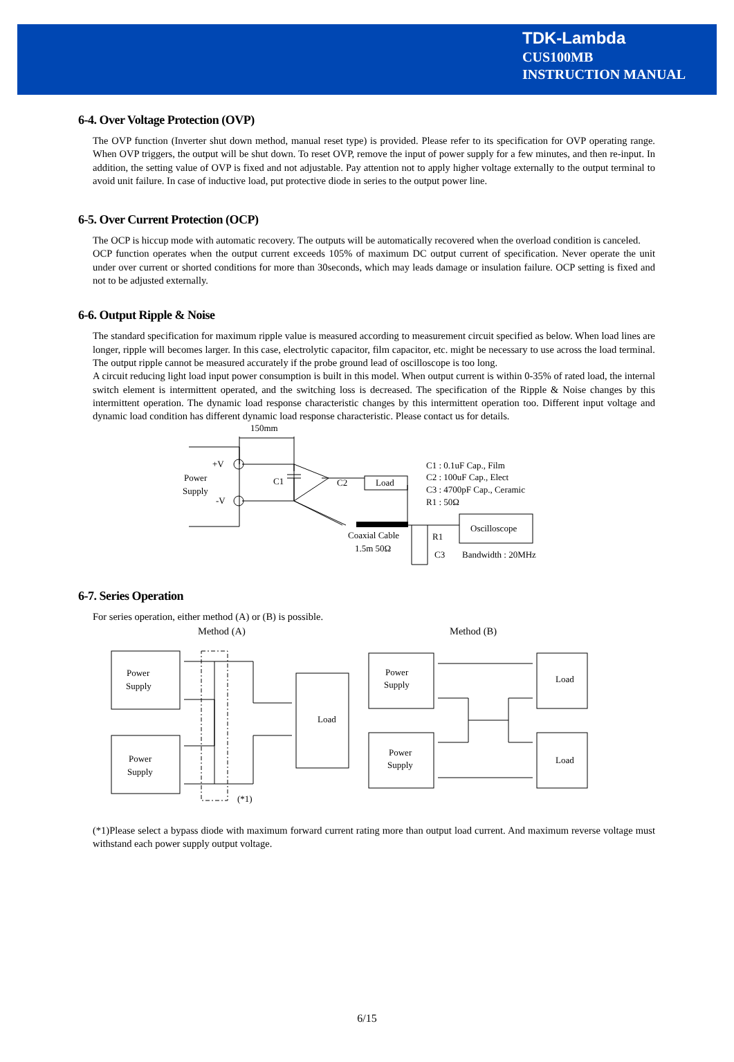TDK-Lambda
CUS100MB
INSTRUCTION MANUAL
6-4. Over Voltage Protection (OVP)
The OVP function (Inverter shut down method, manual reset type) is provided. Please refer to its specification for OVP operating range. When OVP triggers, the output will be shut down. To reset OVP, remove the input of power supply for a few minutes, and then re-input. In addition, the setting value of OVP is fixed and not adjustable. Pay attention not to apply higher voltage externally to the output terminal to avoid unit failure. In case of inductive load, put protective diode in series to the output power line.
6-5. Over Current Protection (OCP)
The OCP is hiccup mode with automatic recovery. The outputs will be automatically recovered when the overload condition is canceled.
OCP function operates when the output current exceeds 105% of maximum DC output current of specification. Never operate the unit under over current or shorted conditions for more than 30seconds, which may leads damage or insulation failure. OCP setting is fixed and not to be adjusted externally.
6-6. Output Ripple & Noise
The standard specification for maximum ripple value is measured according to measurement circuit specified as below. When load lines are longer, ripple will becomes larger. In this case, electrolytic capacitor, film capacitor, etc. might be necessary to use across the load terminal. The output ripple cannot be measured accurately if the probe ground lead of oscilloscope is too long.
A circuit reducing light load input power consumption is built in this model. When output current is within 0-35% of rated load, the internal switch element is intermittent operated, and the switching loss is decreased. The specification of the Ripple & Noise changes by this intermittent operation. The dynamic load response characteristic changes by this intermittent operation too. Different input voltage and dynamic load condition has different dynamic load response characteristic. Please contact us for details.
150mm
+V
-V
Power
Supply
C1
C2
Load
C1 : 0.1uF Cap., Film
C2 : 100uF Cap., Elect
C3 : 4700pF Cap., Ceramic
R1 : 50Ω
Oscilloscope
Coaxial Cable
1.5m 50Ω
R1
C3
Bandwidth : 20MHz
6-7. Series Operation
For series operation, either method (A) or (B) is possible.
Method (A) Method (B)
Power
Supply
Power
Supply
Load
(*1)
Power
Supply
Power
Supply
Load
Load
(*1)Please select a bypass diode with maximum forward current rating more than output load current. And maximum reverse voltage must withstand each power supply output voltage.
6/15